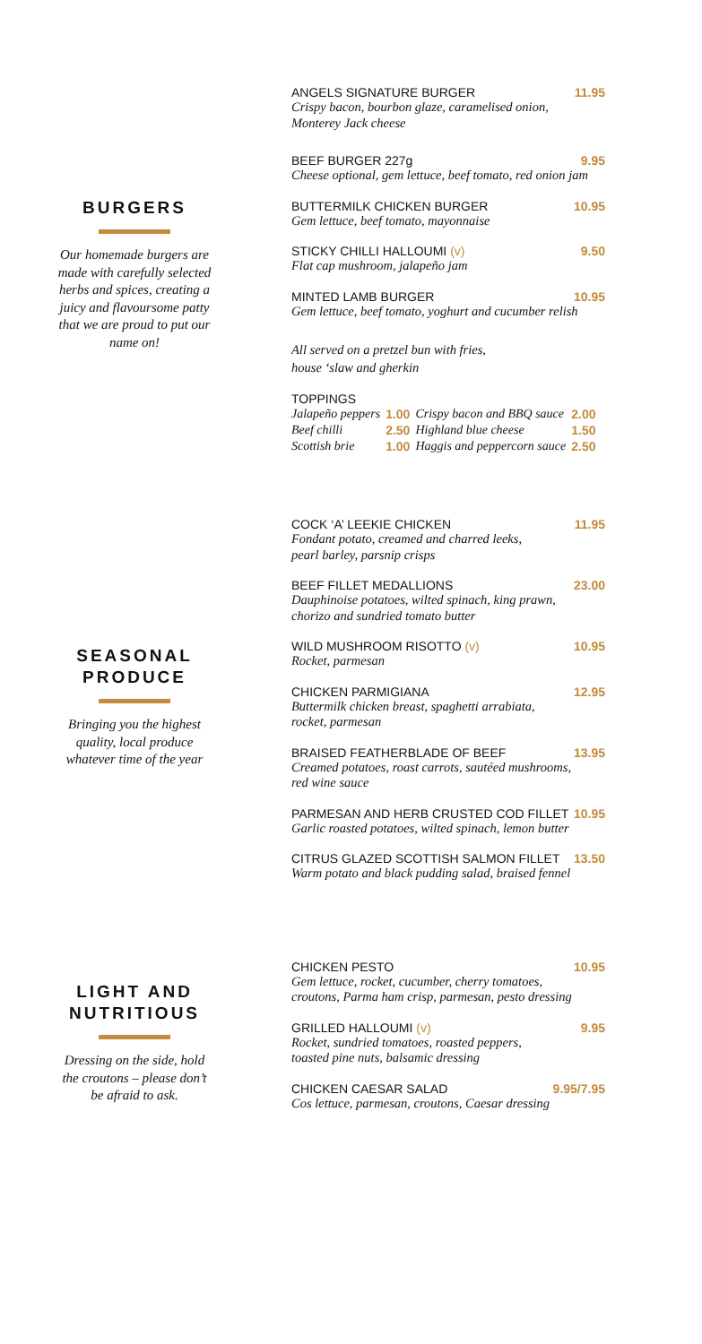BURGERS
Our homemade burgers are made with carefully selected herbs and spices, creating a juicy and flavoursome patty that we are proud to put our name on!
ANGELS SIGNATURE BURGER 11.95
Crispy bacon, bourbon glaze, caramelised onion,
Monterey Jack cheese
BEEF BURGER 227g 9.95
Cheese optional, gem lettuce, beef tomato, red onion jam
BUTTERMILK CHICKEN BURGER 10.95
Gem lettuce, beef tomato, mayonnaise
STICKY CHILLI HALLOUMI (v) 9.50
Flat cap mushroom, jalapeño jam
MINTED LAMB BURGER 10.95
Gem lettuce, beef tomato, yoghurt and cucumber relish
All served on a pretzel bun with fries,
house ‘slaw and gherkin
TOPPINGS
| Jalapeño peppers | 1.00 | Crispy bacon and BBQ sauce | 2.00 |
| Beef chilli | 2.50 | Highland blue cheese | 1.50 |
| Scottish brie | 1.00 | Haggis and peppercorn sauce | 2.50 |
SEASONAL
PRODUCE
Bringing you the highest quality, local produce whatever time of the year
COCK ‘A’ LEEKIE CHICKEN 11.95
Fondant potato, creamed and charred leeks,
pearl barley, parsnip crisps
BEEF FILLET MEDALLIONS 23.00
Dauphinoise potatoes, wilted spinach, king prawn,
chorizo and sundried tomato butter
WILD MUSHROOM RISOTTO (v) 10.95
Rocket, parmesan
CHICKEN PARMIGIANA 12.95
Buttermilk chicken breast, spaghetti arrabiata,
rocket, parmesan
BRAISED FEATHERBLADE OF BEEF 13.95
Creamed potatoes, roast carrots, sautéed mushrooms,
red wine sauce
PARMESAN AND HERB CRUSTED COD FILLET 10.95
Garlic roasted potatoes, wilted spinach, lemon butter
CITRUS GLAZED SCOTTISH SALMON FILLET 13.50
Warm potato and black pudding salad, braised fennel
LIGHT AND
NUTRITIOUS
Dressing on the side, hold the croutons – please don’t be afraid to ask.
CHICKEN PESTO 10.95
Gem lettuce, rocket, cucumber, cherry tomatoes,
croutons, Parma ham crisp, parmesan, pesto dressing
GRILLED HALLOUMI (v) 9.95
Rocket, sundried tomatoes, roasted peppers,
toasted pine nuts, balsamic dressing
CHICKEN CAESAR SALAD 9.95/7.95
Cos lettuce, parmesan, croutons, Caesar dressing